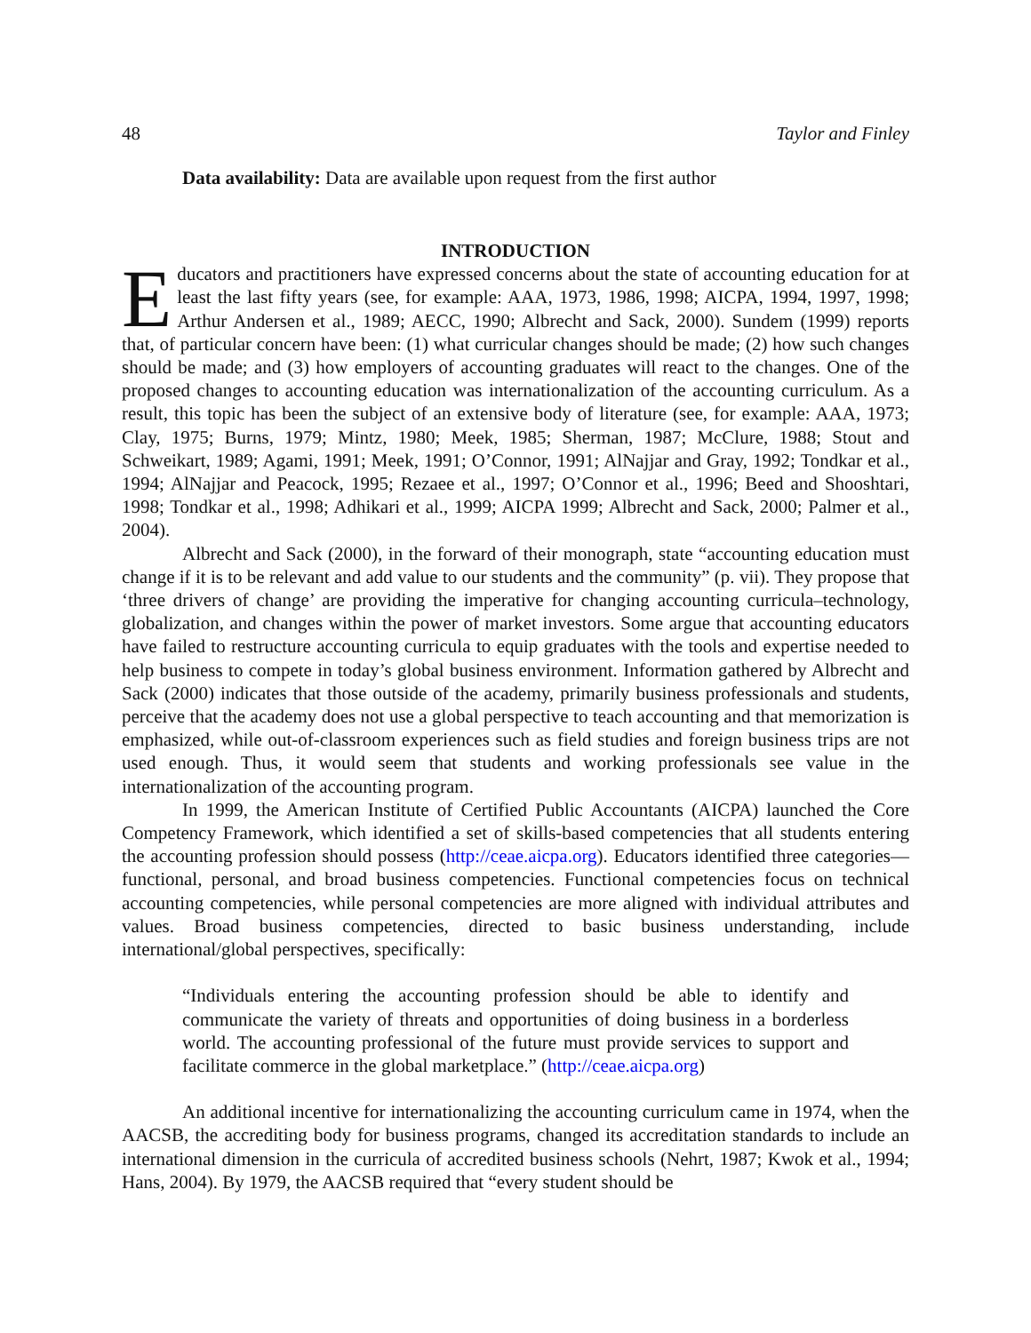48 Taylor and Finley
Data availability: Data are available upon request from the first author
INTRODUCTION
Educators and practitioners have expressed concerns about the state of accounting education for at least the last fifty years (see, for example: AAA, 1973, 1986, 1998; AICPA, 1994, 1997, 1998; Arthur Andersen et al., 1989; AECC, 1990; Albrecht and Sack, 2000). Sundem (1999) reports that, of particular concern have been: (1) what curricular changes should be made; (2) how such changes should be made; and (3) how employers of accounting graduates will react to the changes. One of the proposed changes to accounting education was internationalization of the accounting curriculum. As a result, this topic has been the subject of an extensive body of literature (see, for example: AAA, 1973; Clay, 1975; Burns, 1979; Mintz, 1980; Meek, 1985; Sherman, 1987; McClure, 1988; Stout and Schweikart, 1989; Agami, 1991; Meek, 1991; O’Connor, 1991; AlNajjar and Gray, 1992; Tondkar et al., 1994; AlNajjar and Peacock, 1995; Rezaee et al., 1997; O’Connor et al., 1996; Beed and Shooshtari, 1998; Tondkar et al., 1998; Adhikari et al., 1999; AICPA 1999; Albrecht and Sack, 2000; Palmer et al., 2004).
Albrecht and Sack (2000), in the forward of their monograph, state “accounting education must change if it is to be relevant and add value to our students and the community” (p. vii). They propose that ‘three drivers of change’ are providing the imperative for changing accounting curricula–technology, globalization, and changes within the power of market investors. Some argue that accounting educators have failed to restructure accounting curricula to equip graduates with the tools and expertise needed to help business to compete in today’s global business environment. Information gathered by Albrecht and Sack (2000) indicates that those outside of the academy, primarily business professionals and students, perceive that the academy does not use a global perspective to teach accounting and that memorization is emphasized, while out-of-classroom experiences such as field studies and foreign business trips are not used enough. Thus, it would seem that students and working professionals see value in the internationalization of the accounting program.
In 1999, the American Institute of Certified Public Accountants (AICPA) launched the Core Competency Framework, which identified a set of skills-based competencies that all students entering the accounting profession should possess (http://ceae.aicpa.org). Educators identified three categories—functional, personal, and broad business competencies. Functional competencies focus on technical accounting competencies, while personal competencies are more aligned with individual attributes and values. Broad business competencies, directed to basic business understanding, include international/global perspectives, specifically:
“Individuals entering the accounting profession should be able to identify and communicate the variety of threats and opportunities of doing business in a borderless world. The accounting professional of the future must provide services to support and facilitate commerce in the global marketplace.” (http://ceae.aicpa.org)
An additional incentive for internationalizing the accounting curriculum came in 1974, when the AACSB, the accrediting body for business programs, changed its accreditation standards to include an international dimension in the curricula of accredited business schools (Nehrt, 1987; Kwok et al., 1994; Hans, 2004). By 1979, the AACSB required that “every student should be